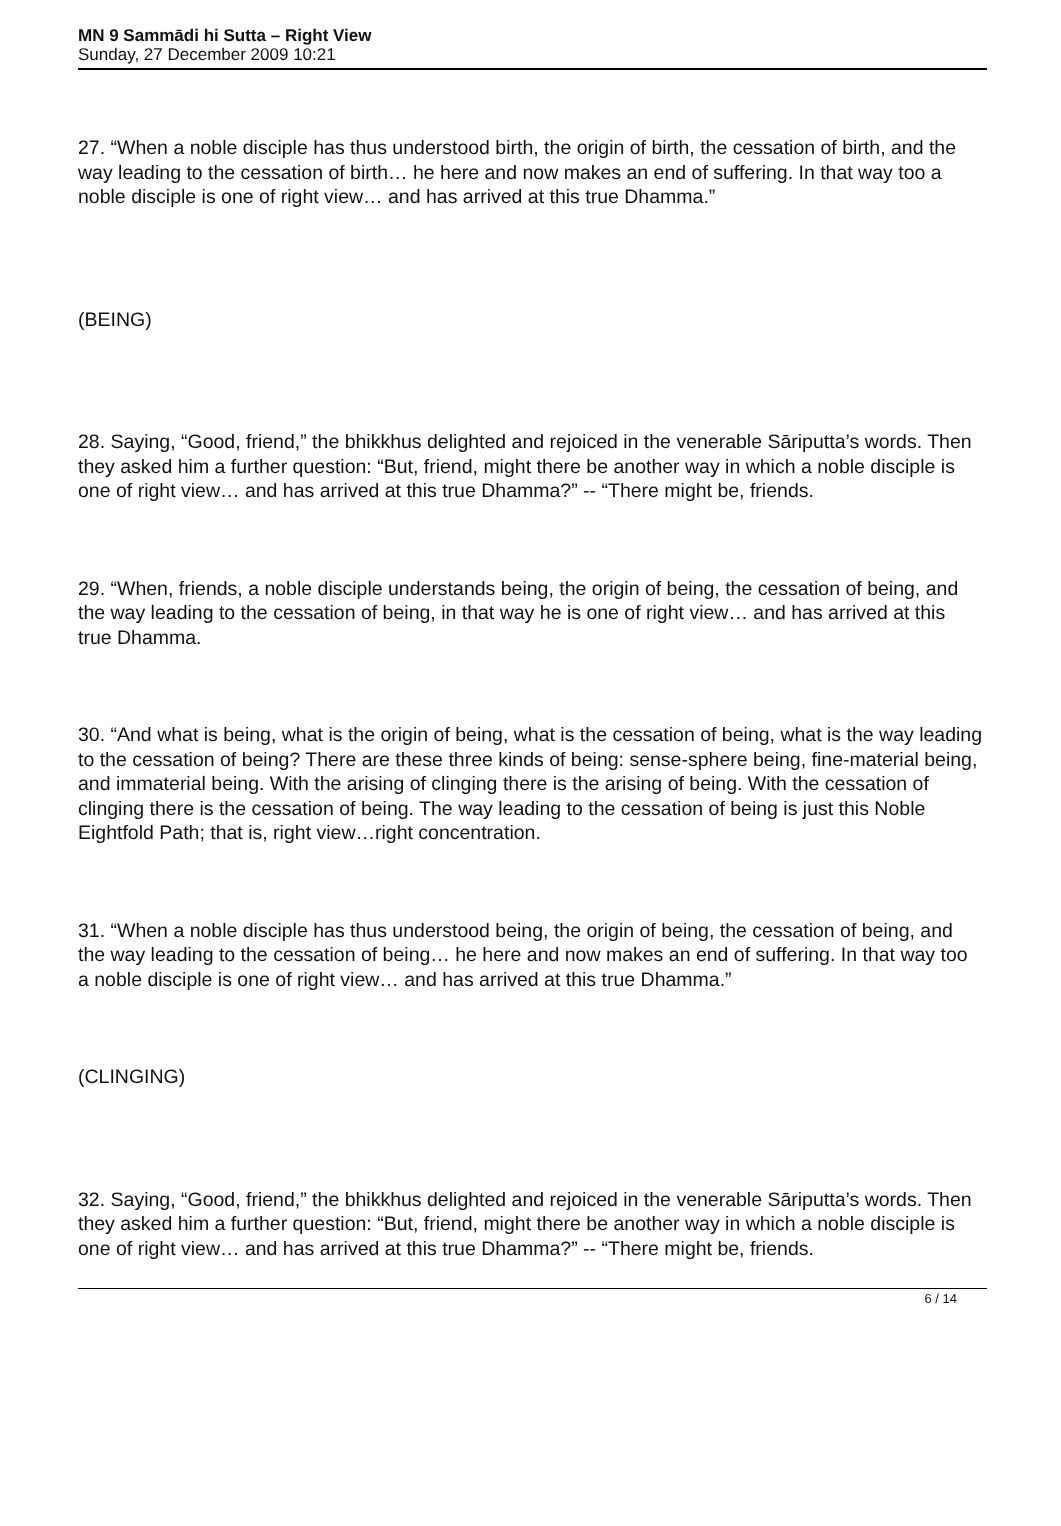MN 9 Sammādi hi Sutta – Right View
Sunday, 27 December 2009 10:21
27. “When a noble disciple has thus understood birth, the origin of birth, the cessation of birth, and the way leading to the cessation of birth… he here and now makes an end of suffering. In that way too a noble disciple is one of right view… and has arrived at this true Dhamma.”
(BEING)
28. Saying, “Good, friend,” the bhikkhus delighted and rejoiced in the venerable Sāriputta’s words. Then they asked him a further question: “But, friend, might there be another way in which a noble disciple is one of right view… and has arrived at this true Dhamma?” -- “There might be, friends.
29. “When, friends, a noble disciple understands being, the origin of being, the cessation of being, and the way leading to the cessation of being, in that way he is one of right view… and has arrived at this true Dhamma.
30. “And what is being, what is the origin of being, what is the cessation of being, what is the way leading to the cessation of being? There are these three kinds of being: sense-sphere being, fine-material being, and immaterial being. With the arising of clinging there is the arising of being. With the cessation of clinging there is the cessation of being. The way leading to the cessation of being is just this Noble Eightfold Path; that is, right view…right concentration.
31. “When a noble disciple has thus understood being, the origin of being, the cessation of being, and the way leading to the cessation of being… he here and now makes an end of suffering. In that way too a noble disciple is one of right view… and has arrived at this true Dhamma.”
(CLINGING)
32. Saying, “Good, friend,” the bhikkhus delighted and rejoiced in the venerable Sāriputta’s words. Then they asked him a further question: “But, friend, might there be another way in which a noble disciple is one of right view… and has arrived at this true Dhamma?” -- “There might be, friends.
6 / 14